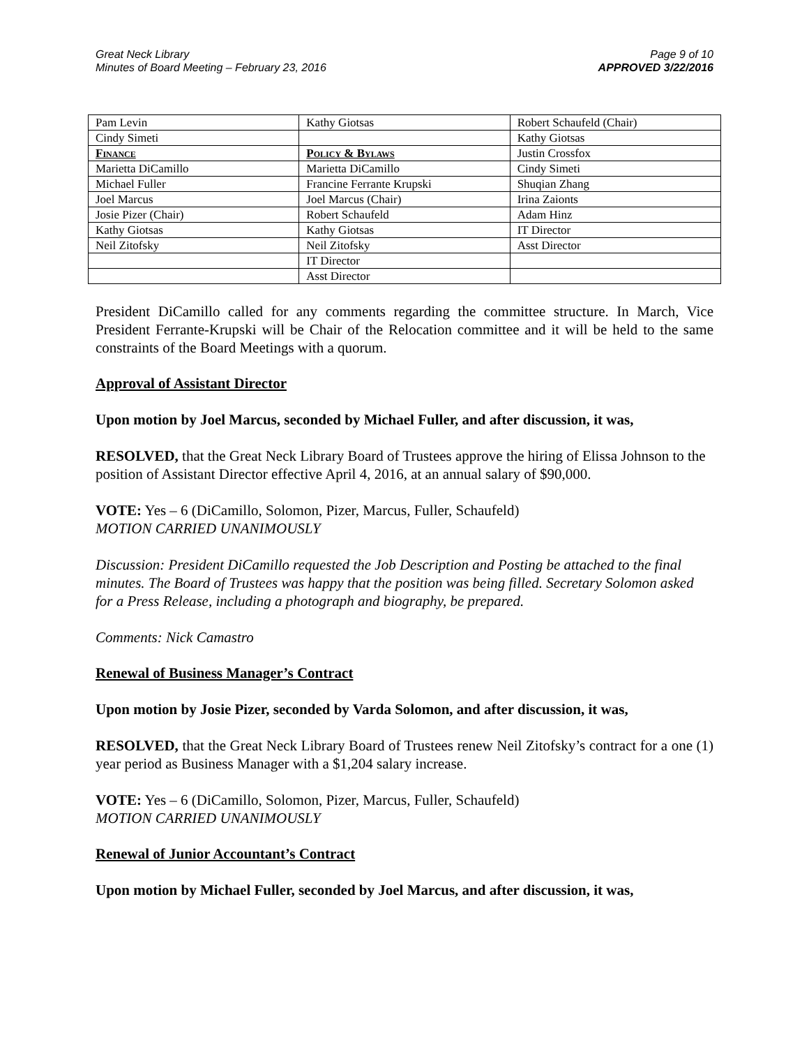Great Neck Library
Minutes of Board Meeting – February 23, 2016
Page 9 of 10
APPROVED 3/22/2016
| Pam Levin | Kathy Giotsas | Robert Schaufeld (Chair) |
| Cindy Simeti | | Kathy Giotsas |
| Finance | Policy & Bylaws | Justin Crossfox |
| Marietta DiCamillo | Marietta DiCamillo | Cindy Simeti |
| Michael Fuller | Francine Ferrante Krupski | Shuqian Zhang |
| Joel Marcus | Joel Marcus (Chair) | Irina Zaionts |
| Josie Pizer (Chair) | Robert Schaufeld | Adam Hinz |
| Kathy Giotsas | Kathy Giotsas | IT Director |
| Neil Zitofsky | Neil Zitofsky | Asst Director |
| | IT Director | |
| | Asst Director | |
President DiCamillo called for any comments regarding the committee structure. In March, Vice President Ferrante-Krupski will be Chair of the Relocation committee and it will be held to the same constraints of the Board Meetings with a quorum.
Approval of Assistant Director
Upon motion by Joel Marcus, seconded by Michael Fuller, and after discussion, it was,
RESOLVED, that the Great Neck Library Board of Trustees approve the hiring of Elissa Johnson to the position of Assistant Director effective April 4, 2016, at an annual salary of $90,000.
VOTE: Yes – 6 (DiCamillo, Solomon, Pizer, Marcus, Fuller, Schaufeld)
MOTION CARRIED UNANIMOUSLY
Discussion: President DiCamillo requested the Job Description and Posting be attached to the final minutes. The Board of Trustees was happy that the position was being filled. Secretary Solomon asked for a Press Release, including a photograph and biography, be prepared.
Comments: Nick Camastro
Renewal of Business Manager’s Contract
Upon motion by Josie Pizer, seconded by Varda Solomon, and after discussion, it was,
RESOLVED, that the Great Neck Library Board of Trustees renew Neil Zitofsky’s contract for a one (1) year period as Business Manager with a $1,204 salary increase.
VOTE: Yes – 6 (DiCamillo, Solomon, Pizer, Marcus, Fuller, Schaufeld)
MOTION CARRIED UNANIMOUSLY
Renewal of Junior Accountant’s Contract
Upon motion by Michael Fuller, seconded by Joel Marcus, and after discussion, it was,